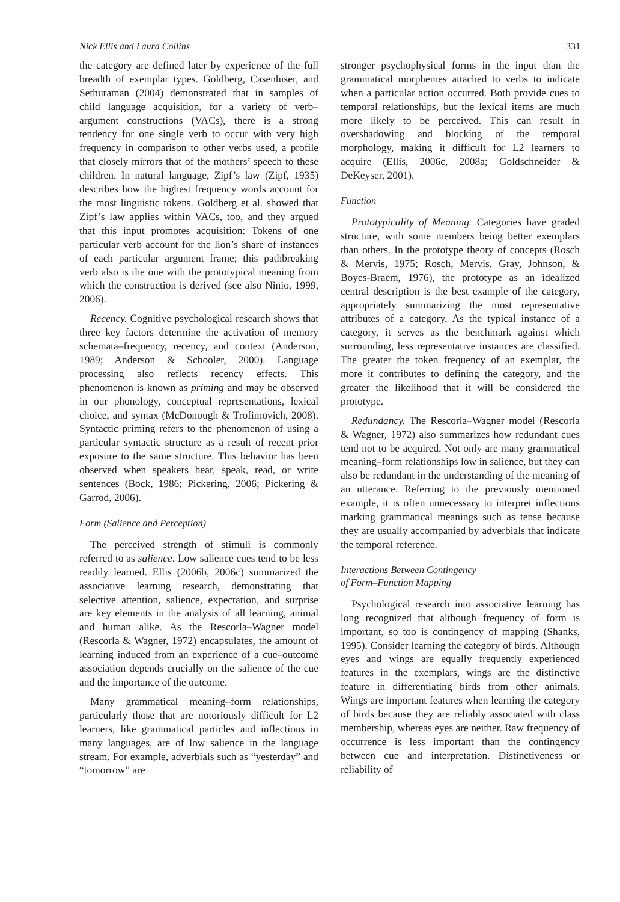Nick Ellis and Laura Collins 331
the category are defined later by experience of the full breadth of exemplar types. Goldberg, Casenhiser, and Sethuraman (2004) demonstrated that in samples of child language acquisition, for a variety of verb–argument constructions (VACs), there is a strong tendency for one single verb to occur with very high frequency in comparison to other verbs used, a profile that closely mirrors that of the mothers’ speech to these children. In natural language, Zipf’s law (Zipf, 1935) describes how the highest frequency words account for the most linguistic tokens. Goldberg et al. showed that Zipf’s law applies within VACs, too, and they argued that this input promotes acquisition: Tokens of one particular verb account for the lion’s share of instances of each particular argument frame; this pathbreaking verb also is the one with the prototypical meaning from which the construction is derived (see also Ninio, 1999, 2006).
Recency. Cognitive psychological research shows that three key factors determine the activation of memory schemata–frequency, recency, and context (Anderson, 1989; Anderson & Schooler, 2000). Language processing also reflects recency effects. This phenomenon is known as priming and may be observed in our phonology, conceptual representations, lexical choice, and syntax (McDonough & Trofimovich, 2008). Syntactic priming refers to the phenomenon of using a particular syntactic structure as a result of recent prior exposure to the same structure. This behavior has been observed when speakers hear, speak, read, or write sentences (Bock, 1986; Pickering, 2006; Pickering & Garrod, 2006).
Form (Salience and Perception)
The perceived strength of stimuli is commonly referred to as salience. Low salience cues tend to be less readily learned. Ellis (2006b, 2006c) summarized the associative learning research, demonstrating that selective attention, salience, expectation, and surprise are key elements in the analysis of all learning, animal and human alike. As the Rescorla–Wagner model (Rescorla & Wagner, 1972) encapsulates, the amount of learning induced from an experience of a cue–outcome association depends crucially on the salience of the cue and the importance of the outcome.
Many grammatical meaning–form relationships, particularly those that are notoriously difficult for L2 learners, like grammatical particles and inflections in many languages, are of low salience in the language stream. For example, adverbials such as “yesterday” and “tomorrow” are
stronger psychophysical forms in the input than the grammatical morphemes attached to verbs to indicate when a particular action occurred. Both provide cues to temporal relationships, but the lexical items are much more likely to be perceived. This can result in overshadowing and blocking of the temporal morphology, making it difficult for L2 learners to acquire (Ellis, 2006c, 2008a; Goldschneider & DeKeyser, 2001).
Function
Prototypicality of Meaning. Categories have graded structure, with some members being better exemplars than others. In the prototype theory of concepts (Rosch & Mervis, 1975; Rosch, Mervis, Gray, Johnson, & Boyes-Braem, 1976), the prototype as an idealized central description is the best example of the category, appropriately summarizing the most representative attributes of a category. As the typical instance of a category, it serves as the benchmark against which surrounding, less representative instances are classified. The greater the token frequency of an exemplar, the more it contributes to defining the category, and the greater the likelihood that it will be considered the prototype.
Redundancy. The Rescorla–Wagner model (Rescorla & Wagner, 1972) also summarizes how redundant cues tend not to be acquired. Not only are many grammatical meaning–form relationships low in salience, but they can also be redundant in the understanding of the meaning of an utterance. Referring to the previously mentioned example, it is often unnecessary to interpret inflections marking grammatical meanings such as tense because they are usually accompanied by adverbials that indicate the temporal reference.
Interactions Between Contingency
of Form–Function Mapping
Psychological research into associative learning has long recognized that although frequency of form is important, so too is contingency of mapping (Shanks, 1995). Consider learning the category of birds. Although eyes and wings are equally frequently experienced features in the exemplars, wings are the distinctive feature in differentiating birds from other animals. Wings are important features when learning the category of birds because they are reliably associated with class membership, whereas eyes are neither. Raw frequency of occurrence is less important than the contingency between cue and interpretation. Distinctiveness or reliability of